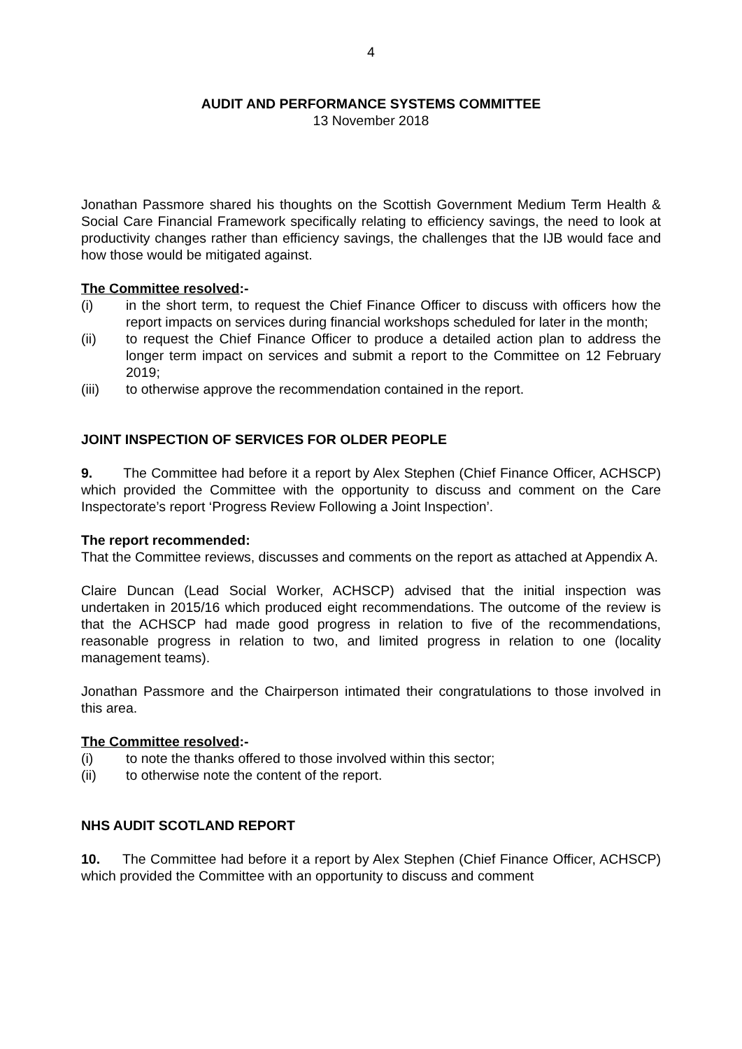4
AUDIT AND PERFORMANCE SYSTEMS COMMITTEE
13 November 2018
Jonathan Passmore shared his thoughts on the Scottish Government Medium Term Health & Social Care Financial Framework specifically relating to efficiency savings, the need to look at productivity changes rather than efficiency savings, the challenges that the IJB would face and how those would be mitigated against.
The Committee resolved:-
(i) in the short term, to request the Chief Finance Officer to discuss with officers how the report impacts on services during financial workshops scheduled for later in the month;
(ii) to request the Chief Finance Officer to produce a detailed action plan to address the longer term impact on services and submit a report to the Committee on 12 February 2019;
(iii) to otherwise approve the recommendation contained in the report.
JOINT INSPECTION OF SERVICES FOR OLDER PEOPLE
9. The Committee had before it a report by Alex Stephen (Chief Finance Officer, ACHSCP) which provided the Committee with the opportunity to discuss and comment on the Care Inspectorate’s report ‘Progress Review Following a Joint Inspection’.
The report recommended:
That the Committee reviews, discusses and comments on the report as attached at Appendix A.
Claire Duncan (Lead Social Worker, ACHSCP) advised that the initial inspection was undertaken in 2015/16 which produced eight recommendations. The outcome of the review is that the ACHSCP had made good progress in relation to five of the recommendations, reasonable progress in relation to two, and limited progress in relation to one (locality management teams).
Jonathan Passmore and the Chairperson intimated their congratulations to those involved in this area.
The Committee resolved:-
(i) to note the thanks offered to those involved within this sector;
(ii) to otherwise note the content of the report.
NHS AUDIT SCOTLAND REPORT
10. The Committee had before it a report by Alex Stephen (Chief Finance Officer, ACHSCP) which provided the Committee with an opportunity to discuss and comment